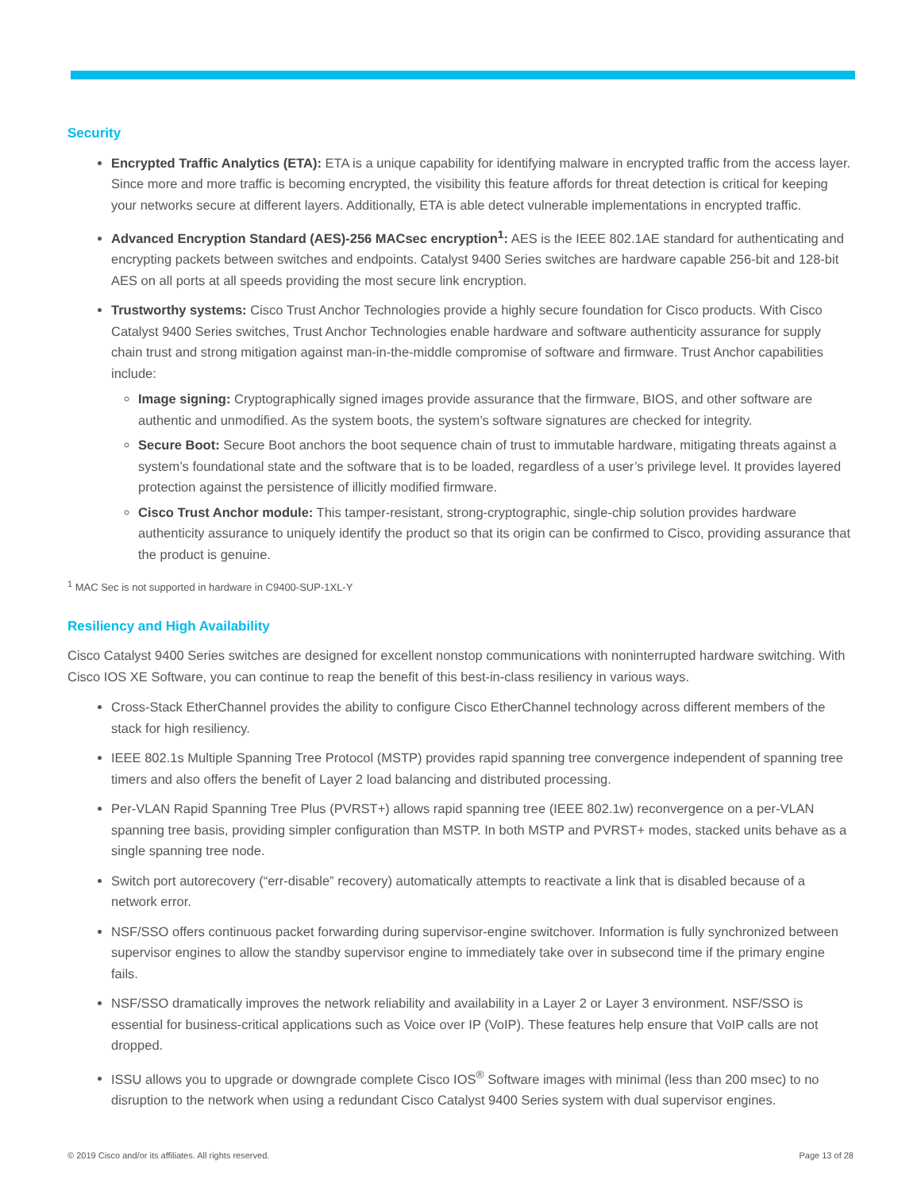Security
Encrypted Traffic Analytics (ETA): ETA is a unique capability for identifying malware in encrypted traffic from the access layer. Since more and more traffic is becoming encrypted, the visibility this feature affords for threat detection is critical for keeping your networks secure at different layers. Additionally, ETA is able detect vulnerable implementations in encrypted traffic.
Advanced Encryption Standard (AES)-256 MACsec encryption<sup>1</sup>: AES is the IEEE 802.1AE standard for authenticating and encrypting packets between switches and endpoints. Catalyst 9400 Series switches are hardware capable 256-bit and 128-bit AES on all ports at all speeds providing the most secure link encryption.
Trustworthy systems: Cisco Trust Anchor Technologies provide a highly secure foundation for Cisco products. With Cisco Catalyst 9400 Series switches, Trust Anchor Technologies enable hardware and software authenticity assurance for supply chain trust and strong mitigation against man-in-the-middle compromise of software and firmware. Trust Anchor capabilities include:
Image signing: Cryptographically signed images provide assurance that the firmware, BIOS, and other software are authentic and unmodified. As the system boots, the system’s software signatures are checked for integrity.
Secure Boot: Secure Boot anchors the boot sequence chain of trust to immutable hardware, mitigating threats against a system’s foundational state and the software that is to be loaded, regardless of a user’s privilege level. It provides layered protection against the persistence of illicitly modified firmware.
Cisco Trust Anchor module: This tamper-resistant, strong-cryptographic, single-chip solution provides hardware authenticity assurance to uniquely identify the product so that its origin can be confirmed to Cisco, providing assurance that the product is genuine.
<sup>1</sup> MAC Sec is not supported in hardware in C9400-SUP-1XL-Y
Resiliency and High Availability
Cisco Catalyst 9400 Series switches are designed for excellent nonstop communications with noninterrupted hardware switching. With Cisco IOS XE Software, you can continue to reap the benefit of this best-in-class resiliency in various ways.
Cross-Stack EtherChannel provides the ability to configure Cisco EtherChannel technology across different members of the stack for high resiliency.
IEEE 802.1s Multiple Spanning Tree Protocol (MSTP) provides rapid spanning tree convergence independent of spanning tree timers and also offers the benefit of Layer 2 load balancing and distributed processing.
Per-VLAN Rapid Spanning Tree Plus (PVRST+) allows rapid spanning tree (IEEE 802.1w) reconvergence on a per-VLAN spanning tree basis, providing simpler configuration than MSTP. In both MSTP and PVRST+ modes, stacked units behave as a single spanning tree node.
Switch port autorecovery (“err-disable” recovery) automatically attempts to reactivate a link that is disabled because of a network error.
NSF/SSO offers continuous packet forwarding during supervisor-engine switchover. Information is fully synchronized between supervisor engines to allow the standby supervisor engine to immediately take over in subsecond time if the primary engine fails.
NSF/SSO dramatically improves the network reliability and availability in a Layer 2 or Layer 3 environment. NSF/SSO is essential for business-critical applications such as Voice over IP (VoIP). These features help ensure that VoIP calls are not dropped.
ISSU allows you to upgrade or downgrade complete Cisco IOS<sup>®</sup> Software images with minimal (less than 200 msec) to no disruption to the network when using a redundant Cisco Catalyst 9400 Series system with dual supervisor engines.
© 2019 Cisco and/or its affiliates. All rights reserved. Page 13 of 28